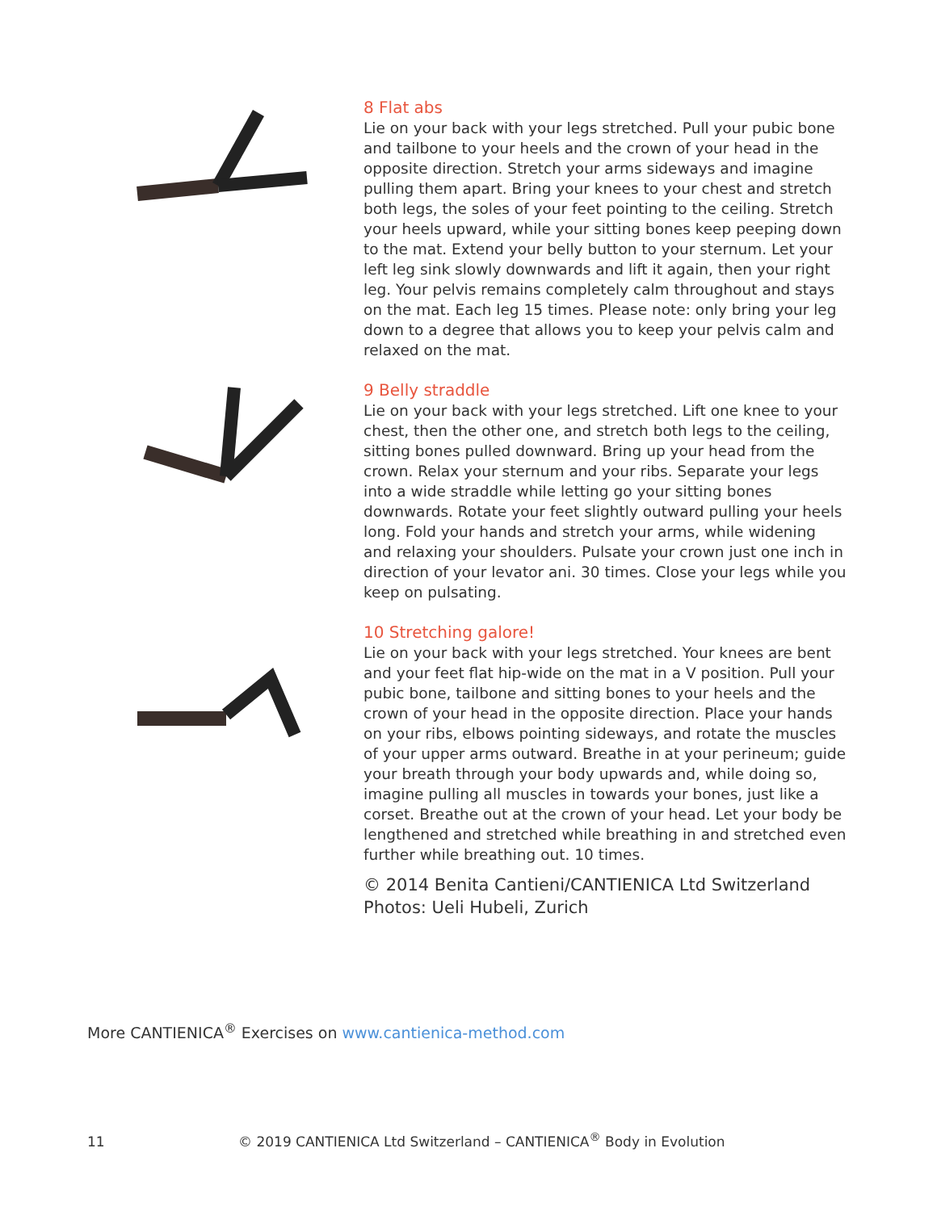8 Flat abs
Lie on your back with your legs stretched. Pull your pubic bone and tailbone to your heels and the crown of your head in the opposite direction. Stretch your arms sideways and imagine pulling them apart. Bring your knees to your chest and stretch both legs, the soles of your feet pointing to the ceiling. Stretch your heels upward, while your sitting bones keep peeping down to the mat. Extend your belly button to your sternum. Let your left leg sink slowly downwards and lift it again, then your right leg. Your pelvis remains completely calm throughout and stays on the mat. Each leg 15 times. Please note: only bring your leg down to a degree that allows you to keep your pelvis calm and relaxed on the mat.
9 Belly straddle
Lie on your back with your legs stretched. Lift one knee to your chest, then the other one, and stretch both legs to the ceiling, sitting bones pulled downward. Bring up your head from the crown. Relax your sternum and your ribs. Separate your legs into a wide straddle while letting go your sitting bones downwards. Rotate your feet slightly outward pulling your heels long. Fold your hands and stretch your arms, while widening and relaxing your shoulders. Pulsate your crown just one inch in direction of your levator ani. 30 times. Close your legs while you keep on pulsating.
10 Stretching galore!
Lie on your back with your legs stretched. Your knees are bent and your feet flat hip-wide on the mat in a V position. Pull your pubic bone, tailbone and sitting bones to your heels and the crown of your head in the opposite direction. Place your hands on your ribs, elbows pointing sideways, and rotate the muscles of your upper arms outward. Breathe in at your perineum; guide your breath through your body upwards and, while doing so, imagine pulling all muscles in towards your bones, just like a corset. Breathe out at the crown of your head. Let your body be lengthened and stretched while breathing in and stretched even further while breathing out. 10 times.
© 2014 Benita Cantieni/CANTIENICA Ltd Switzerland
Photos: Ueli Hubeli, Zurich
More CANTIENICA<sup>®</sup> Exercises on www.cantienica-method.com
11 © 2019 CANTIENICA Ltd Switzerland – CANTIENICA<sup>®</sup> Body in Evolution